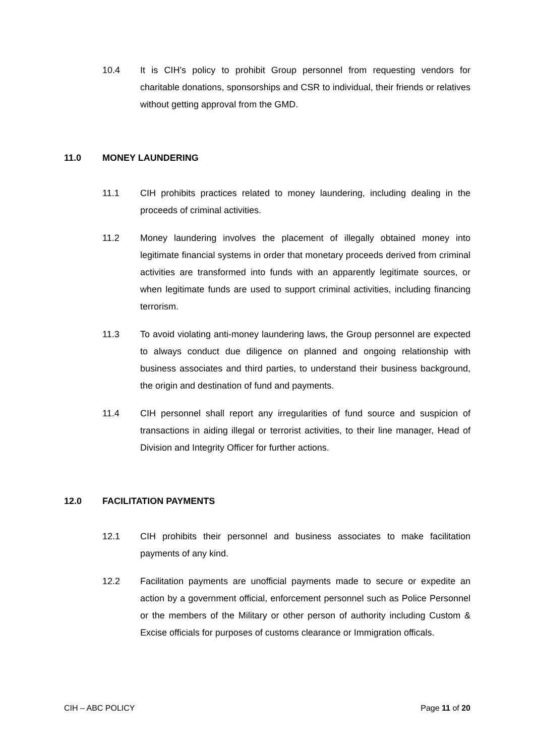10.4 It is CIH’s policy to prohibit Group personnel from requesting vendors for charitable donations, sponsorships and CSR to individual, their friends or relatives without getting approval from the GMD.
11.0 MONEY LAUNDERING
11.1 CIH prohibits practices related to money laundering, including dealing in the proceeds of criminal activities.
11.2 Money laundering involves the placement of illegally obtained money into legitimate financial systems in order that monetary proceeds derived from criminal activities are transformed into funds with an apparently legitimate sources, or when legitimate funds are used to support criminal activities, including financing terrorism.
11.3 To avoid violating anti-money laundering laws, the Group personnel are expected to always conduct due diligence on planned and ongoing relationship with business associates and third parties, to understand their business background, the origin and destination of fund and payments.
11.4 CIH personnel shall report any irregularities of fund source and suspicion of transactions in aiding illegal or terrorist activities, to their line manager, Head of Division and Integrity Officer for further actions.
12.0 FACILITATION PAYMENTS
12.1 CIH prohibits their personnel and business associates to make facilitation payments of any kind.
12.2 Facilitation payments are unofficial payments made to secure or expedite an action by a government official, enforcement personnel such as Police Personnel or the members of the Military or other person of authority including Custom & Excise officials for purposes of customs clearance or Immigration officals.
CIH – ABC POLICY Page 11 of 20